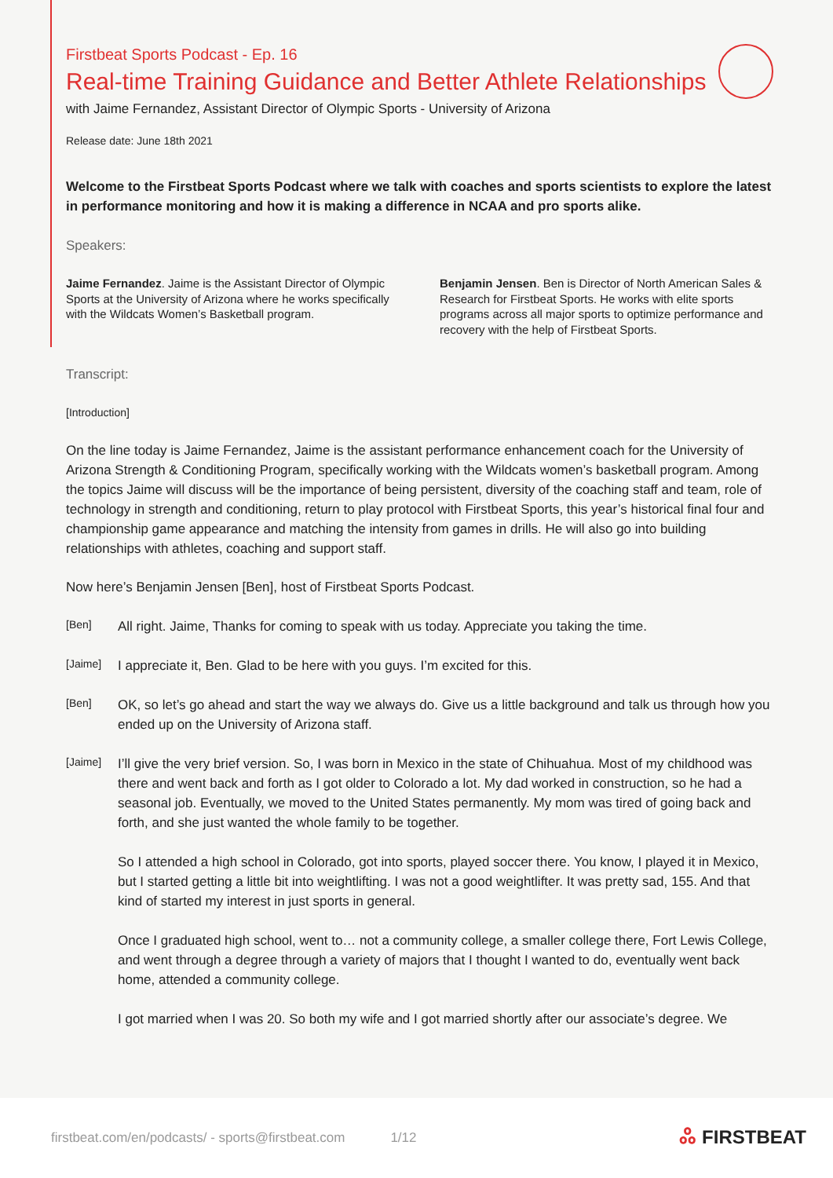Firstbeat Sports Podcast - Ep. 16
Real-time Training Guidance and Better Athlete Relationships
with Jaime Fernandez, Assistant Director of Olympic Sports - University of Arizona
Release date: June 18th 2021
Welcome to the Firstbeat Sports Podcast where we talk with coaches and sports scientists to explore the latest in performance monitoring and how it is making a difference in NCAA and pro sports alike.
Speakers:
Jaime Fernandez. Jaime is the Assistant Director of Olympic Sports at the University of Arizona where he works specifically with the Wildcats Women’s Basketball program.
Benjamin Jensen. Ben is Director of North American Sales & Research for Firstbeat Sports. He works with elite sports programs across all major sports to optimize performance and recovery with the help of Firstbeat Sports.
Transcript:
[Introduction]
On the line today is Jaime Fernandez, Jaime is the assistant performance enhancement coach for the University of Arizona Strength & Conditioning Program, specifically working with the Wildcats women’s basketball program. Among the topics Jaime will discuss will be the importance of being persistent, diversity of the coaching staff and team, role of technology in strength and conditioning, return to play protocol with Firstbeat Sports, this year’s historical final four and championship game appearance and matching the intensity from games in drills. He will also go into building relationships with athletes, coaching and support staff.
Now here’s Benjamin Jensen [Ben], host of Firstbeat Sports Podcast.
[Ben]
All right. Jaime, Thanks for coming to speak with us today. Appreciate you taking the time.
[Jaime]
I appreciate it, Ben. Glad to be here with you guys. I’m excited for this.
[Ben]
OK, so let’s go ahead and start the way we always do. Give us a little background and talk us through how you ended up on the University of Arizona staff.
[Jaime]
I’ll give the very brief version. So, I was born in Mexico in the state of Chihuahua. Most of my childhood was there and went back and forth as I got older to Colorado a lot. My dad worked in construction, so he had a seasonal job. Eventually, we moved to the United States permanently. My mom was tired of going back and forth, and she just wanted the whole family to be together.
So I attended a high school in Colorado, got into sports, played soccer there. You know, I played it in Mexico, but I started getting a little bit into weightlifting. I was not a good weightlifter. It was pretty sad, 155. And that kind of started my interest in just sports in general.
Once I graduated high school, went to… not a community college, a smaller college there, Fort Lewis College, and went through a degree through a variety of majors that I thought I wanted to do, eventually went back home, attended a community college.
I got married when I was 20. So both my wife and I got married shortly after our associate’s degree. We
firstbeat.com/en/podcasts/ - sports@firstbeat.com 1/12 ஃ FIRSTBEAT